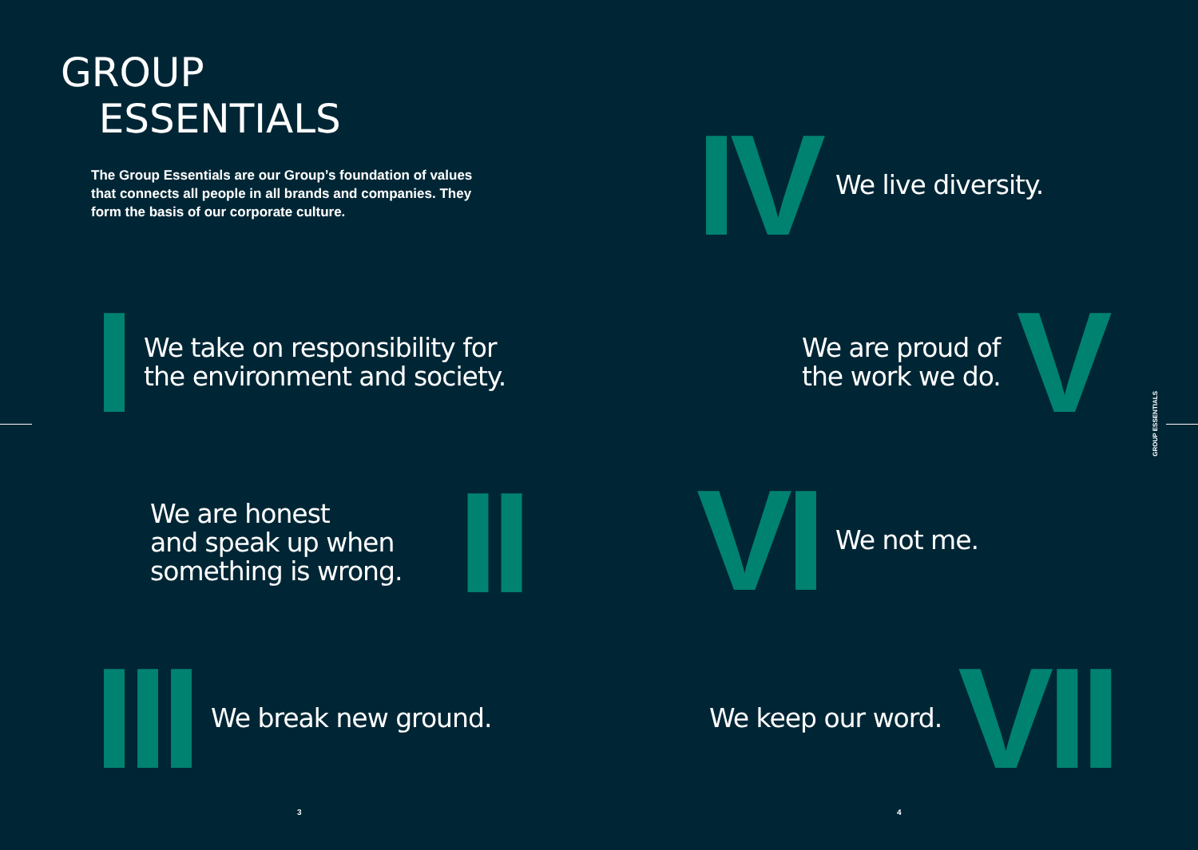GROUP
ESSENTIALS
The Group Essentials are our Group’s foundation of values that connects all people in all brands and companies. They form the basis of our corporate culture.
I We take on responsibility for
the environment and society.
We are honest
and speak up when
something is wrong. II
III We break new ground.
3
IV We live diversity.
We are proud of
the work we do. V
VI We not me.
We keep our word. VII
4
GROUP ESSENTIALS